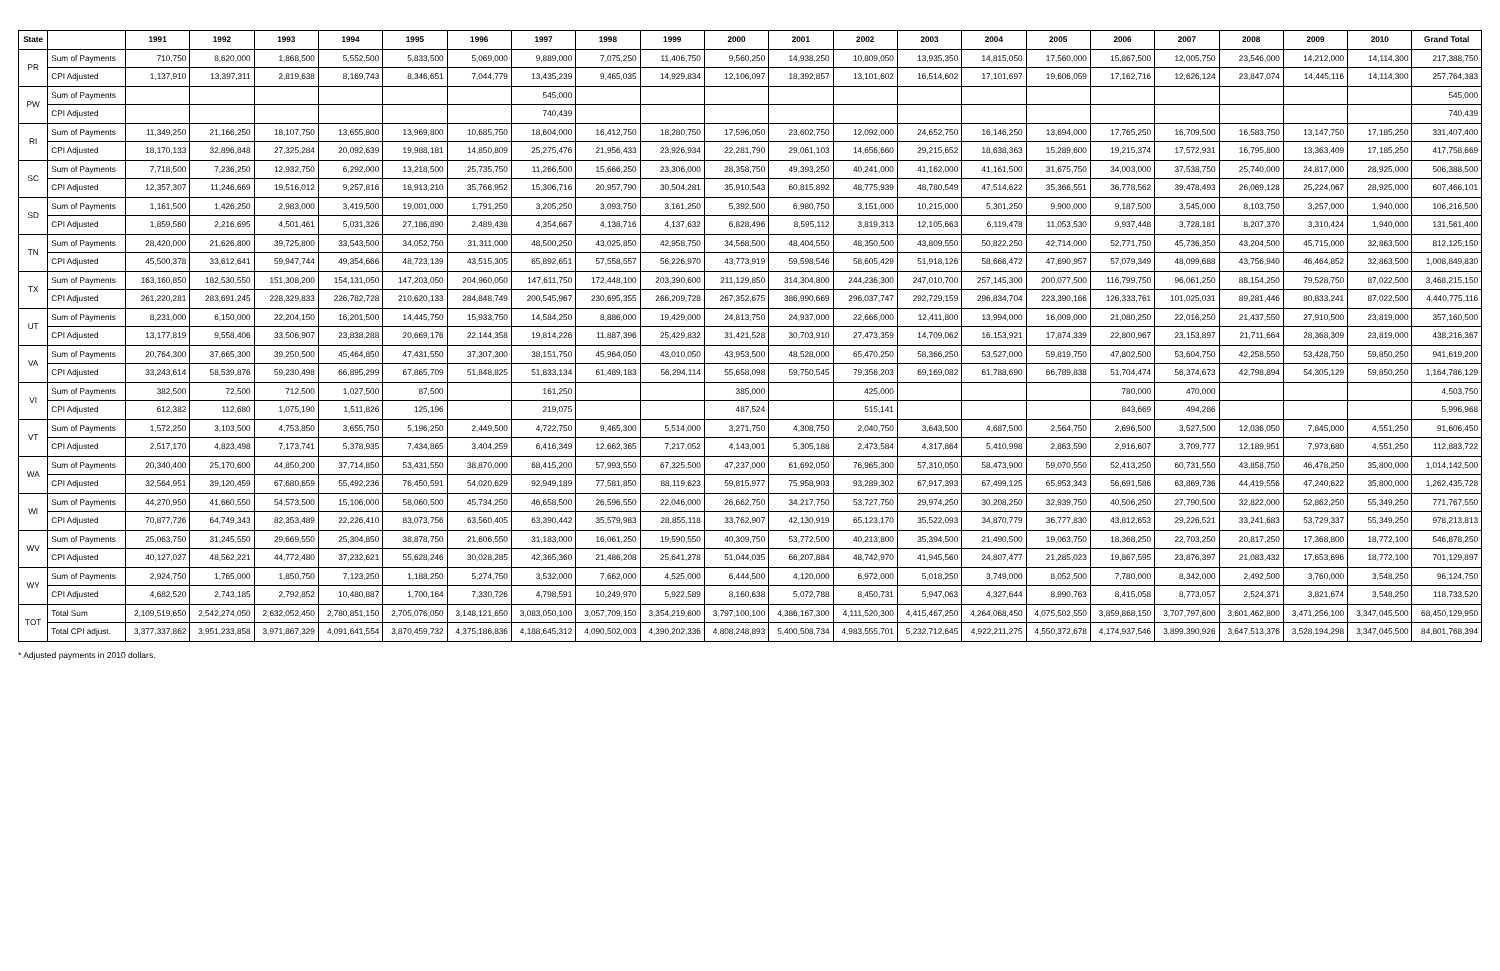| State | | 1991 | 1992 | 1993 | 1994 | 1995 | 1996 | 1997 | 1998 | 1999 | 2000 | 2001 | 2002 | 2003 | 2004 | 2005 | 2006 | 2007 | 2008 | 2009 | 2010 | Grand Total |
| --- | --- | --- | --- | --- | --- | --- | --- | --- | --- | --- | --- | --- | --- | --- | --- | --- | --- | --- | --- | --- | --- | --- |
| PR | Sum of Payments | 710,750 | 8,620,000 | 1,868,500 | 5,552,500 | 5,833,500 | 5,069,000 | 9,889,000 | 7,075,250 | 11,406,750 | 9,560,250 | 14,938,250 | 10,809,050 | 13,935,350 | 14,815,050 | 17,560,000 | 15,867,500 | 12,005,750 | 23,546,000 | 14,212,000 | 14,114,300 | 217,388,750 |
| | CPI Adjusted | 1,137,910 | 13,397,311 | 2,819,638 | 8,169,743 | 8,346,651 | 7,044,779 | 13,435,239 | 9,465,035 | 14,929,834 | 12,106,097 | 18,392,857 | 13,101,602 | 16,514,602 | 17,101,697 | 19,606,059 | 17,162,716 | 12,626,124 | 23,847,074 | 14,445,116 | 14,114,300 | 257,764,383 |
| PW | Sum of Payments | | | | | | | 545,000 | | | | | | | | | | | | | | 545,000 |
| | CPI Adjusted | | | | | | | 740,439 | | | | | | | | | | | | | | 740,439 |
| RI | Sum of Payments | 11,349,250 | 21,166,250 | 18,107,750 | 13,655,800 | 13,969,800 | 10,685,750 | 18,604,000 | 16,412,750 | 18,280,750 | 17,596,050 | 23,602,750 | 12,092,000 | 24,652,750 | 16,146,250 | 13,694,000 | 17,765,250 | 16,709,500 | 16,583,750 | 13,147,750 | 17,185,250 | 331,407,400 |
| | CPI Adjusted | 18,170,133 | 32,896,848 | 27,325,284 | 20,092,639 | 19,988,181 | 14,850,809 | 25,275,476 | 21,956,433 | 23,926,934 | 22,281,790 | 29,061,103 | 14,656,660 | 29,215,652 | 18,638,363 | 15,289,600 | 19,215,374 | 17,572,931 | 16,795,800 | 13,363,409 | 17,185,250 | 417,758,669 |
| SC | Sum of Payments | 7,718,500 | 7,236,250 | 12,932,750 | 6,292,000 | 13,218,500 | 25,735,750 | 11,266,500 | 15,666,250 | 23,306,000 | 28,358,750 | 49,393,250 | 40,241,000 | 41,162,000 | 41,161,500 | 31,675,750 | 34,003,000 | 37,538,750 | 25,740,000 | 24,817,000 | 28,925,000 | 506,388,500 |
| | CPI Adjusted | 12,357,307 | 11,246,669 | 19,516,012 | 9,257,816 | 18,913,210 | 35,766,952 | 15,306,716 | 20,957,790 | 30,504,281 | 35,910,543 | 60,815,892 | 48,775,939 | 48,780,549 | 47,514,622 | 35,366,551 | 36,778,562 | 39,478,493 | 26,069,128 | 25,224,067 | 28,925,000 | 607,466,101 |
| SD | Sum of Payments | 1,161,500 | 1,426,250 | 2,983,000 | 3,419,500 | 19,001,000 | 1,791,250 | 3,205,250 | 3,093,750 | 3,161,250 | 5,392,500 | 6,980,750 | 3,151,000 | 10,215,000 | 5,301,250 | 9,900,000 | 9,187,500 | 3,545,000 | 8,103,750 | 3,257,000 | 1,940,000 | 106,216,500 |
| | CPI Adjusted | 1,859,560 | 2,216,695 | 4,501,461 | 5,031,326 | 27,186,890 | 2,489,438 | 4,354,667 | 4,138,716 | 4,137,632 | 6,828,496 | 8,595,112 | 3,819,313 | 12,105,663 | 6,119,478 | 11,053,530 | 9,937,448 | 3,728,181 | 8,207,370 | 3,310,424 | 1,940,000 | 131,561,400 |
| TN | Sum of Payments | 28,420,000 | 21,626,800 | 39,725,800 | 33,543,500 | 34,052,750 | 31,311,000 | 48,500,250 | 43,025,850 | 42,958,750 | 34,568,500 | 48,404,550 | 48,350,500 | 43,809,550 | 50,822,250 | 42,714,000 | 52,771,750 | 45,736,350 | 43,204,500 | 45,715,000 | 32,863,500 | 812,125,150 |
| | CPI Adjusted | 45,500,378 | 33,612,641 | 59,947,744 | 49,354,666 | 48,723,139 | 43,515,305 | 65,892,651 | 57,558,557 | 56,226,970 | 43,773,919 | 59,598,546 | 58,605,429 | 51,918,126 | 58,666,472 | 47,690,957 | 57,079,349 | 48,099,688 | 43,756,940 | 46,464,852 | 32,863,500 | 1,008,849,830 |
| TX | Sum of Payments | 163,160,850 | 182,530,550 | 151,308,200 | 154,131,050 | 147,203,050 | 204,960,050 | 147,611,750 | 172,448,100 | 203,390,600 | 211,129,850 | 314,304,800 | 244,236,300 | 247,010,700 | 257,145,300 | 200,077,500 | 116,799,750 | 96,061,250 | 88,154,250 | 79,528,750 | 87,022,500 | 3,468,215,150 |
| | CPI Adjusted | 261,220,281 | 283,691,245 | 228,329,833 | 226,782,728 | 210,620,133 | 284,848,749 | 200,545,967 | 230,695,355 | 266,209,728 | 267,352,675 | 386,990,669 | 296,037,747 | 292,729,159 | 296,834,704 | 223,390,166 | 126,333,761 | 101,025,031 | 89,281,446 | 80,833,241 | 87,022,500 | 4,440,775,116 |
| UT | Sum of Payments | 8,231,000 | 6,150,000 | 22,204,150 | 16,201,500 | 14,445,750 | 15,933,750 | 14,584,250 | 8,886,000 | 19,429,000 | 24,813,750 | 24,937,000 | 22,666,000 | 12,411,800 | 13,994,000 | 16,009,000 | 21,080,250 | 22,016,250 | 21,437,550 | 27,910,500 | 23,819,000 | 357,160,500 |
| | CPI Adjusted | 13,177,819 | 9,558,406 | 33,506,907 | 23,838,288 | 20,669,176 | 22,144,358 | 19,814,226 | 11,887,396 | 25,429,832 | 31,421,528 | 30,703,910 | 27,473,359 | 14,709,062 | 16,153,921 | 17,874,339 | 22,800,967 | 23,153,897 | 21,711,664 | 28,368,309 | 23,819,000 | 438,216,367 |
| VA | Sum of Payments | 20,764,300 | 37,665,300 | 39,250,500 | 45,464,850 | 47,431,550 | 37,307,300 | 38,151,750 | 45,964,050 | 43,010,050 | 43,953,500 | 48,528,000 | 65,470,250 | 58,366,250 | 53,527,000 | 59,819,750 | 47,802,500 | 53,604,750 | 42,258,550 | 53,428,750 | 59,850,250 | 941,619,200 |
| | CPI Adjusted | 33,243,614 | 58,539,876 | 59,230,498 | 66,895,299 | 67,865,709 | 51,848,825 | 51,833,134 | 61,489,183 | 56,294,114 | 55,658,098 | 59,750,545 | 79,356,203 | 69,169,082 | 61,788,690 | 66,789,838 | 51,704,474 | 56,374,673 | 42,798,894 | 54,305,129 | 59,850,250 | 1,164,786,129 |
| VI | Sum of Payments | 382,500 | 72,500 | 712,500 | 1,027,500 | 87,500 | | 161,250 | | | 385,000 | | 425,000 | | | | 780,000 | 470,000 | | | | 4,503,750 |
| | CPI Adjusted | 612,382 | 112,680 | 1,075,190 | 1,511,826 | 125,196 | | 219,075 | | | 487,524 | | 515,141 | | | | 843,669 | 494,286 | | | | 5,996,968 |
| VT | Sum of Payments | 1,572,250 | 3,103,500 | 4,753,850 | 3,655,750 | 5,196,250 | 2,449,500 | 4,722,750 | 9,465,300 | 5,514,000 | 3,271,750 | 4,308,750 | 2,040,750 | 3,643,500 | 4,687,500 | 2,564,750 | 2,696,500 | 3,527,500 | 12,036,050 | 7,845,000 | 4,551,250 | 91,606,450 |
| | CPI Adjusted | 2,517,170 | 4,823,498 | 7,173,741 | 5,378,935 | 7,434,865 | 3,404,259 | 6,416,349 | 12,662,365 | 7,217,052 | 4,143,001 | 5,305,188 | 2,473,584 | 4,317,864 | 5,410,998 | 2,863,590 | 2,916,607 | 3,709,777 | 12,189,951 | 7,973,680 | 4,551,250 | 112,883,722 |
| WA | Sum of Payments | 20,340,400 | 25,170,600 | 44,850,200 | 37,714,850 | 53,431,550 | 38,870,000 | 68,415,200 | 57,993,550 | 67,325,500 | 47,237,000 | 61,692,050 | 76,965,300 | 57,310,050 | 58,473,900 | 59,070,550 | 52,413,250 | 60,731,550 | 43,858,750 | 46,478,250 | 35,800,000 | 1,014,142,500 |
| | CPI Adjusted | 32,564,951 | 39,120,459 | 67,680,659 | 55,492,236 | 76,450,591 | 54,020,629 | 92,949,189 | 77,581,850 | 88,119,623 | 59,815,977 | 75,958,903 | 93,289,302 | 67,917,393 | 67,499,125 | 65,953,343 | 56,691,586 | 63,869,736 | 44,419,556 | 47,240,622 | 35,800,000 | 1,262,435,728 |
| WI | Sum of Payments | 44,270,950 | 41,660,550 | 54,573,500 | 15,106,000 | 58,060,500 | 45,734,250 | 46,658,500 | 26,596,550 | 22,046,000 | 26,662,750 | 34,217,750 | 53,727,750 | 29,974,250 | 30,208,250 | 32,939,750 | 40,506,250 | 27,790,500 | 32,822,000 | 52,862,250 | 55,349,250 | 771,767,550 |
| | CPI Adjusted | 70,877,726 | 64,749,343 | 82,353,489 | 22,226,410 | 83,073,756 | 63,560,405 | 63,390,442 | 35,579,983 | 28,855,118 | 33,762,907 | 42,130,919 | 65,123,170 | 35,522,093 | 34,870,779 | 36,777,830 | 43,812,653 | 29,226,521 | 33,241,683 | 53,729,337 | 55,349,250 | 978,213,813 |
| WV | Sum of Payments | 25,063,750 | 31,245,550 | 29,669,550 | 25,304,850 | 38,878,750 | 21,606,550 | 31,183,000 | 16,061,250 | 19,590,550 | 40,309,750 | 53,772,500 | 40,213,800 | 35,394,500 | 21,490,500 | 19,063,750 | 18,368,250 | 22,703,250 | 20,817,250 | 17,368,800 | 18,772,100 | 546,878,250 |
| | CPI Adjusted | 40,127,027 | 48,562,221 | 44,772,480 | 37,232,621 | 55,628,246 | 30,028,285 | 42,365,360 | 21,486,208 | 25,641,278 | 51,044,035 | 66,207,884 | 48,742,970 | 41,945,560 | 24,807,477 | 21,285,023 | 19,867,595 | 23,876,397 | 21,083,432 | 17,653,696 | 18,772,100 | 701,129,897 |
| WY | Sum of Payments | 2,924,750 | 1,765,000 | 1,850,750 | 7,123,250 | 1,188,250 | 5,274,750 | 3,532,000 | 7,662,000 | 4,525,000 | 6,444,500 | 4,120,000 | 6,972,000 | 5,018,250 | 3,749,000 | 8,052,500 | 7,780,000 | 8,342,000 | 2,492,500 | 3,760,000 | 3,548,250 | 96,124,750 |
| | CPI Adjusted | 4,682,520 | 2,743,185 | 2,792,852 | 10,480,887 | 1,700,164 | 7,330,726 | 4,798,591 | 10,249,970 | 5,922,589 | 8,160,638 | 5,072,788 | 8,450,731 | 5,947,063 | 4,327,644 | 8,990,763 | 8,415,058 | 8,773,057 | 2,524,371 | 3,821,674 | 3,548,250 | 118,733,520 |
| TOT | Total Sum | 2,109,519,650 | 2,542,274,050 | 2,632,052,450 | 2,780,851,150 | 2,705,076,050 | 3,148,121,650 | 3,083,050,100 | 3,057,709,150 | 3,354,219,600 | 3,797,100,100 | 4,386,167,300 | 4,111,520,300 | 4,415,467,250 | 4,264,068,450 | 4,075,502,550 | 3,859,868,150 | 3,707,797,600 | 3,601,462,800 | 3,471,256,100 | 3,347,045,500 | 68,450,129,950 |
| | Total CPI adjust. | 3,377,337,862 | 3,951,233,858 | 3,971,867,329 | 4,091,641,554 | 3,870,459,732 | 4,375,186,836 | 4,188,645,312 | 4,090,502,003 | 4,390,202,336 | 4,808,248,893 | 5,400,508,734 | 4,983,555,701 | 5,232,712,645 | 4,922,211,275 | 4,550,372,678 | 4,174,937,546 | 3,899,390,926 | 3,647,513,376 | 3,528,194,298 | 3,347,045,500 | 84,801,768,394 |
* Adjusted payments in 2010 dollars.